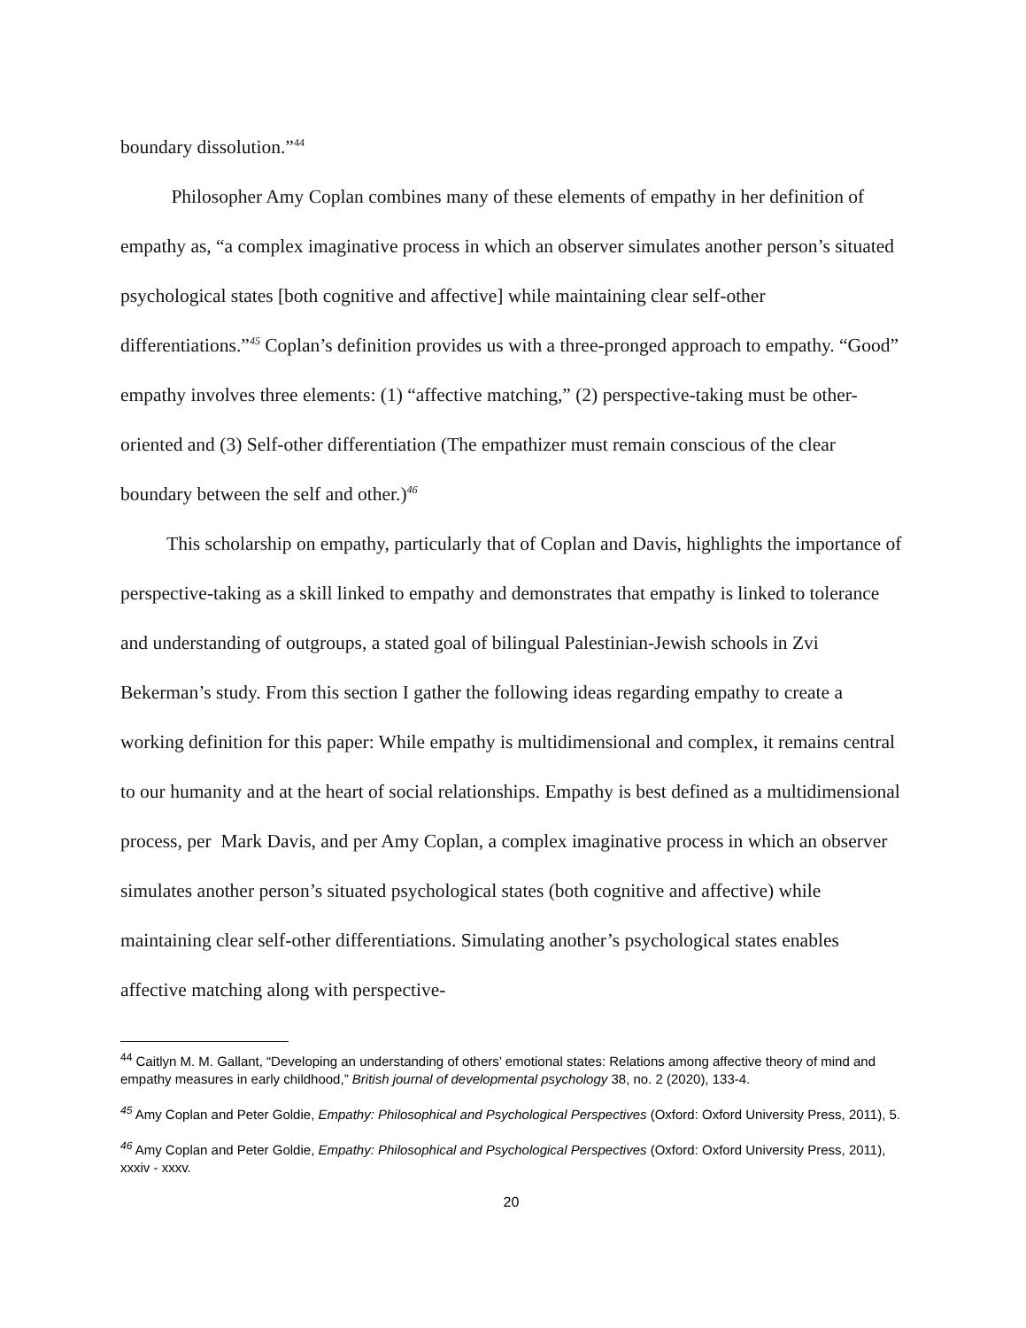boundary dissolution.”<sup>44</sup>
Philosopher Amy Coplan combines many of these elements of empathy in her definition of empathy as, “a complex imaginative process in which an observer simulates another person’s situated psychological states [both cognitive and affective] while maintaining clear self-other differentiations.”<sup>45</sup> Coplan’s definition provides us with a three-pronged approach to empathy. “Good” empathy involves three elements: (1) “affective matching,” (2) perspective-taking must be other-oriented and (3) Self-other differentiation (The empathizer must remain conscious of the clear boundary between the self and other.)<sup>46</sup>
This scholarship on empathy, particularly that of Coplan and Davis, highlights the importance of perspective-taking as a skill linked to empathy and demonstrates that empathy is linked to tolerance and understanding of outgroups, a stated goal of bilingual Palestinian-Jewish schools in Zvi Bekerman’s study. From this section I gather the following ideas regarding empathy to create a working definition for this paper: While empathy is multidimensional and complex, it remains central to our humanity and at the heart of social relationships. Empathy is best defined as a multidimensional process, per Mark Davis, and per Amy Coplan, a complex imaginative process in which an observer simulates another person’s situated psychological states (both cognitive and affective) while maintaining clear self-other differentiations. Simulating another’s psychological states enables affective matching along with perspective-
<sup>44</sup> Caitlyn M. M. Gallant, “Developing an understanding of others’ emotional states: Relations among affective theory of mind and empathy measures in early childhood,” British journal of developmental psychology 38, no. 2 (2020), 133-4.
<sup>45</sup> Amy Coplan and Peter Goldie, Empathy: Philosophical and Psychological Perspectives (Oxford: Oxford University Press, 2011), 5.
<sup>46</sup> Amy Coplan and Peter Goldie, Empathy: Philosophical and Psychological Perspectives (Oxford: Oxford University Press, 2011), xxxiv - xxxv.
20